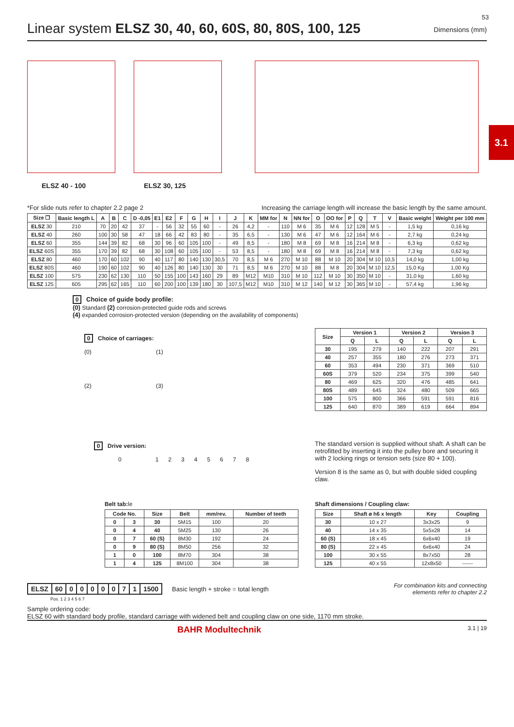53
Linear system ELSZ 30, 40, 60, 60S, 80, 80S, 100, 125
Dimensions (mm)
3.1
ELSZ 40 - 100 ELSZ 30, 125
*For slide nuts refer to chapter 2.2 page 2 Increasing the carriage length will increase the basic length by the same amount.
| Size ❐ | Basic length L | A | B | C | D -0,05 | E1 | E2 | F | G | H | I | J | K | MM for | N | NN for | O | OO for | P | Q | T | V | Basic weight | Weight per 100 mm |
| --- | --- | --- | --- | --- | --- | --- | --- | --- | --- | --- | --- | --- | --- | --- | --- | --- | --- | --- | --- | --- | --- | --- | --- | --- |
| ELSZ 30 | 210 | 70 | 20 | 42 | 37 | - | 56 | 32 | 55 | 60 | - | 26 | 4,2 | - | 110 | M 6 | 35 | M 6 | 12 | 128 | M 5 | - | 1,5 kg | 0,16 kg |
| ELSZ 40 | 260 | 100 | 30 | 58 | 47 | 18 | 66 | 42 | 83 | 80 | - | 35 | 6,5 | - | 130 | M 6 | 47 | M 6 | 12 | 164 | M 6 | - | 2,7 kg | 0,24 kg |
| ELSZ 60 | 355 | 144 | 39 | 82 | 68 | 30 | 96 | 60 | 105 | 100 | - | 49 | 8,5 | - | 180 | M 8 | 69 | M 8 | 16 | 214 | M 8 | - | 6,3 kg | 0,62 kg |
| ELSZ 60S | 355 | 170 | 39 | 82 | 68 | 30 | 108 | 60 | 105 | 100 | - | 53 | 8,5 | - | 180 | M 8 | 69 | M 8 | 16 | 214 | M 8 | - | 7,3 kg | 0,62 kg |
| ELSZ 80 | 460 | 170 | 60 | 102 | 90 | 40 | 117 | 80 | 140 | 130 | 30,5 | 70 | 8,5 | M 6 | 270 | M 10 | 88 | M 10 | 20 | 304 | M 10 | 10,5 | 14,0 kg | 1,00 kg |
| ELSZ 80S | 460 | 190 | 60 | 102 | 90 | 40 | 126 | 80 | 140 | 130 | 30 | 71 | 8,5 | M 6 | 270 | M 10 | 88 | M 8 | 20 | 304 | M 10 | 12,5 | 15,0 Kg | 1,00 Kg |
| ELSZ 100 | 575 | 230 | 62 | 130 | 110 | 50 | 155 | 100 | 143 | 160 | 29 | 89 | M12 | M10 | 310 | M 10 | 112 | M 10 | 30 | 350 | M 10 | - | 31,0 kg | 1,60 kg |
| ELSZ 125 | 605 | 295 | 62 | 165 | 110 | 60 | 200 | 100 | 139 | 180 | 30 | 107,5 | M12 | M10 | 310 | M 12 | 140 | M 12 | 30 | 365 | M 10 | - | 57,4 kg | 1,96 kg |
0 Choice of guide body profile:
(0) Standard (2) corrosion-protected guide rods and screws
(4) expanded corrosion-protected version (depending on the availability of components)
0 Choice of carriages:
(0) (1)
(2) (3)
0 Drive version:
0 1 2 3 4 5 6 7 8
| Size | Version 1 | | Version 2 | | Version 3 | |
| --- | --- | --- | --- | --- | --- | --- |
| | Q | L | Q | L | Q | L |
| 30 | 195 | 279 | 140 | 222 | 207 | 291 |
| 40 | 257 | 355 | 180 | 276 | 273 | 371 |
| 60 | 353 | 494 | 230 | 371 | 369 | 510 |
| 60S | 379 | 520 | 234 | 375 | 399 | 540 |
| 80 | 469 | 625 | 320 | 476 | 485 | 641 |
| 80S | 489 | 645 | 324 | 480 | 509 | 665 |
| 100 | 575 | 800 | 366 | 591 | 591 | 816 |
| 125 | 640 | 870 | 389 | 619 | 664 | 894 |
The standard version is supplied without shaft. A shaft can be retrofitted by inserting it into the pulley bore and securing it with 2 locking rings or tension sets (size 80 + 100).
Version 8 is the same as 0, but with double sided coupling claw.
Belt tab: le
| Code No. | | Size | Belt | mm/rev. | Number of teeth |
| --- | --- | --- | --- | --- | --- |
| 0 | 3 | 30 | 5M15 | 100 | 20 |
| 0 | 4 | 40 | 5M25 | 130 | 26 |
| 0 | 7 | 60 (S) | 8M30 | 192 | 24 |
| 0 | 9 | 80 (S) | 8M50 | 256 | 32 |
| 1 | 0 | 100 | 8M70 | 304 | 38 |
| 1 | 4 | 125 | 8M100 | 304 | 38 |
Shaft dimensions / Coupling claw:
| Size | Shaft ø h6 x length | Key | Coupling |
| --- | --- | --- | --- |
| 30 | 10 x 27 | 3x3x25 | 9 |
| 40 | 14 x 35 | 5x5x28 | 14 |
| 60 (S) | 18 x 45 | 6x6x40 | 19 |
| 80 (S) | 22 x 45 | 6x6x40 | 24 |
| 100 | 30 x 55 | 8x7x50 | 28 |
| 125 | 40 x 55 | 12x8x50 | ------ |
| ELSZ | 60 | 0 | 0 | 0 | 0 | 0 | 7 | 1 | 1500 |
Basic length + stroke = total length
For combination kits and connecting
elements refer to chapter 2.2
Pos. 1 2 3 4 5 6 7
Sample ordering code:
ELSZ 60 with standard body profile, standard carriage with widened belt and coupling claw on one side, 1170 mm stroke.
BAHR Modultechnik 3.1 | 19